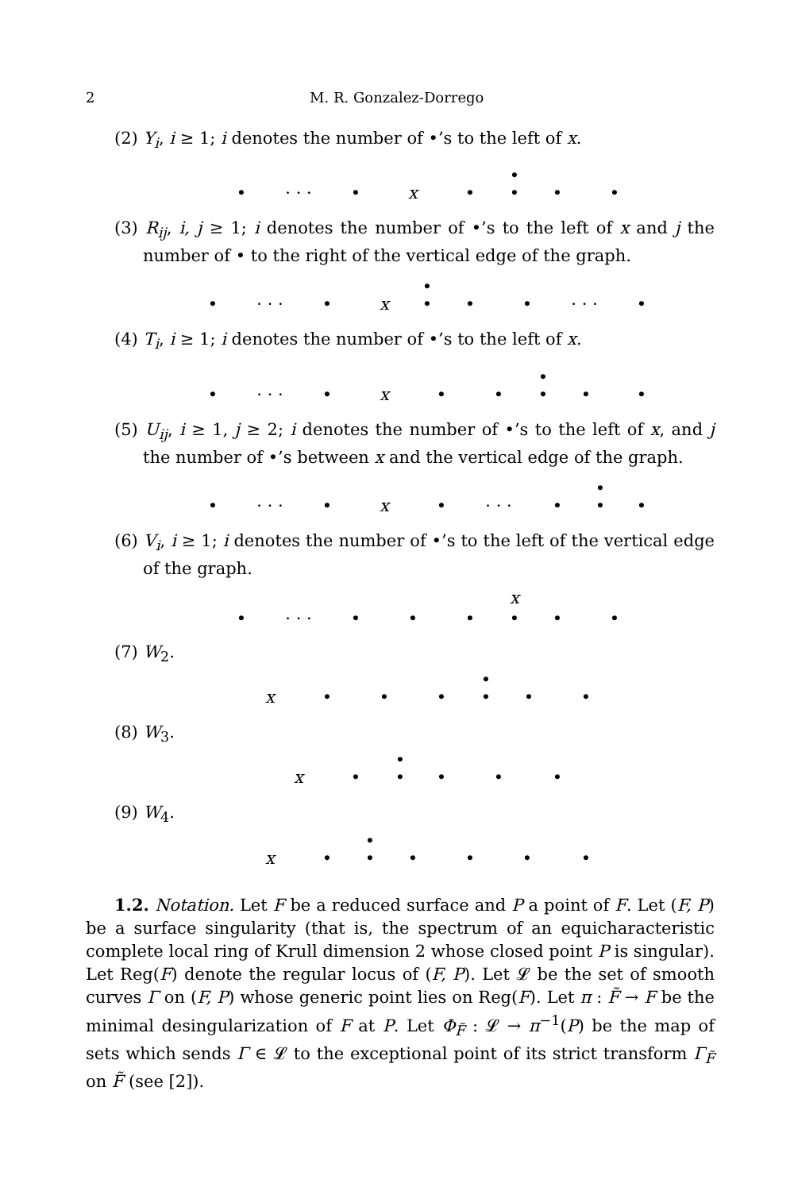2 M. R. Gonzalez-Dorrego
(2) Y<sub>i</sub>, i ≥ 1; i denotes the number of •’s to the left of x.
•
• · · · • x • • • •
(3) R<sub>ij</sub>, i, j ≥ 1; i denotes the number of •’s to the left of x and j the number of • to the right of the vertical edge of the graph.
•
• · · · • x • • • · · · •
(4) T<sub>i</sub>, i ≥ 1; i denotes the number of •’s to the left of x.
•
• · · · • x • • • • •
(5) U<sub>ij</sub>, i ≥ 1, j ≥ 2; i denotes the number of •’s to the left of x, and j the number of •’s between x and the vertical edge of the graph.
•
• · · · • x • · · · • • •
(6) V<sub>i</sub>, i ≥ 1; i denotes the number of •’s to the left of the vertical edge of the graph.
x
• · · · • • • • • •
(7) W<sub>2</sub>.
•
x • • • • • •
(8) W<sub>3</sub>.
•
x • • • • •
(9) W<sub>4</sub>.
•
x • • • • • •
1.2. Notation. Let F be a reduced surface and P a point of F. Let (F, P) be a surface singularity (that is, the spectrum of an equicharacteristic complete local ring of Krull dimension 2 whose closed point P is singular). Let Reg(F) denote the regular locus of (F, P). Let 𝓛 be the set of smooth curves Γ on (F, P) whose generic point lies on Reg(F). Let π : F̃ → F be the minimal desingularization of F at P. Let Φ<sub>F̃</sub> : 𝓛 → π<sup>−1</sup>(P) be the map of sets which sends Γ ∈ 𝓛 to the exceptional point of its strict transform Γ<sub>F̃</sub> on F̃ (see [2]).